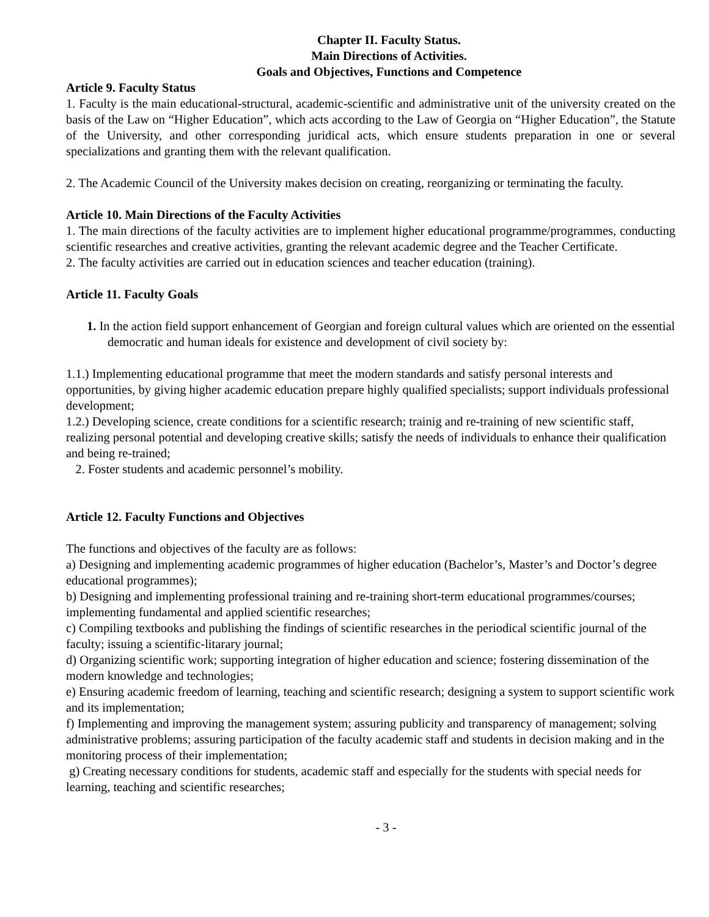Chapter II. Faculty Status.
Main Directions of Activities.
Goals and Objectives, Functions and Competence
Article 9. Faculty Status
1. Faculty is the main educational-structural, academic-scientific and administrative unit of the university created on the basis of the Law on “Higher Education”, which acts according to the Law of Georgia on “Higher Education”, the Statute of the University, and other corresponding juridical acts, which ensure students preparation in one or several specializations and granting them with the relevant qualification.
2. The Academic Council of the University makes decision on creating, reorganizing or terminating the faculty.
Article 10. Main Directions of the Faculty Activities
1. The main directions of the faculty activities are to implement higher educational programme/programmes, conducting scientific researches and creative activities, granting the relevant academic degree and the Teacher Certificate.
2. The faculty activities are carried out in education sciences and teacher education (training).
Article 11. Faculty Goals
1. In the action field support enhancement of Georgian and foreign cultural values which are oriented on the essential democratic and human ideals for existence and development of civil society by:
1.1.) Implementing educational programme that meet the modern standards and satisfy personal interests and opportunities, by giving higher academic education prepare highly qualified specialists; support individuals professional development;
1.2.) Developing science, create conditions for a scientific research; trainig and re-training of new scientific staff, realizing personal potential and developing creative skills; satisfy the needs of individuals to enhance their qualification and being re-trained;
2. Foster students and academic personnel’s mobility.
Article 12. Faculty Functions and Objectives
The functions and objectives of the faculty are as follows:
a) Designing and implementing academic programmes of higher education (Bachelor’s, Master’s and Doctor’s degree educational programmes);
b) Designing and implementing professional training and re-training short-term educational programmes/courses; implementing fundamental and applied scientific researches;
c) Compiling textbooks and publishing the findings of scientific researches in the periodical scientific journal of the faculty; issuing a scientific-litarary journal;
d) Organizing scientific work; supporting integration of higher education and science; fostering dissemination of the modern knowledge and technologies;
e) Ensuring academic freedom of learning, teaching and scientific research; designing a system to support scientific work and its implementation;
f) Implementing and improving the management system; assuring publicity and transparency of management; solving administrative problems; assuring participation of the faculty academic staff and students in decision making and in the monitoring process of their implementation;
g) Creating necessary conditions for students, academic staff and especially for the students with special needs for learning, teaching and scientific researches;
- 3 -